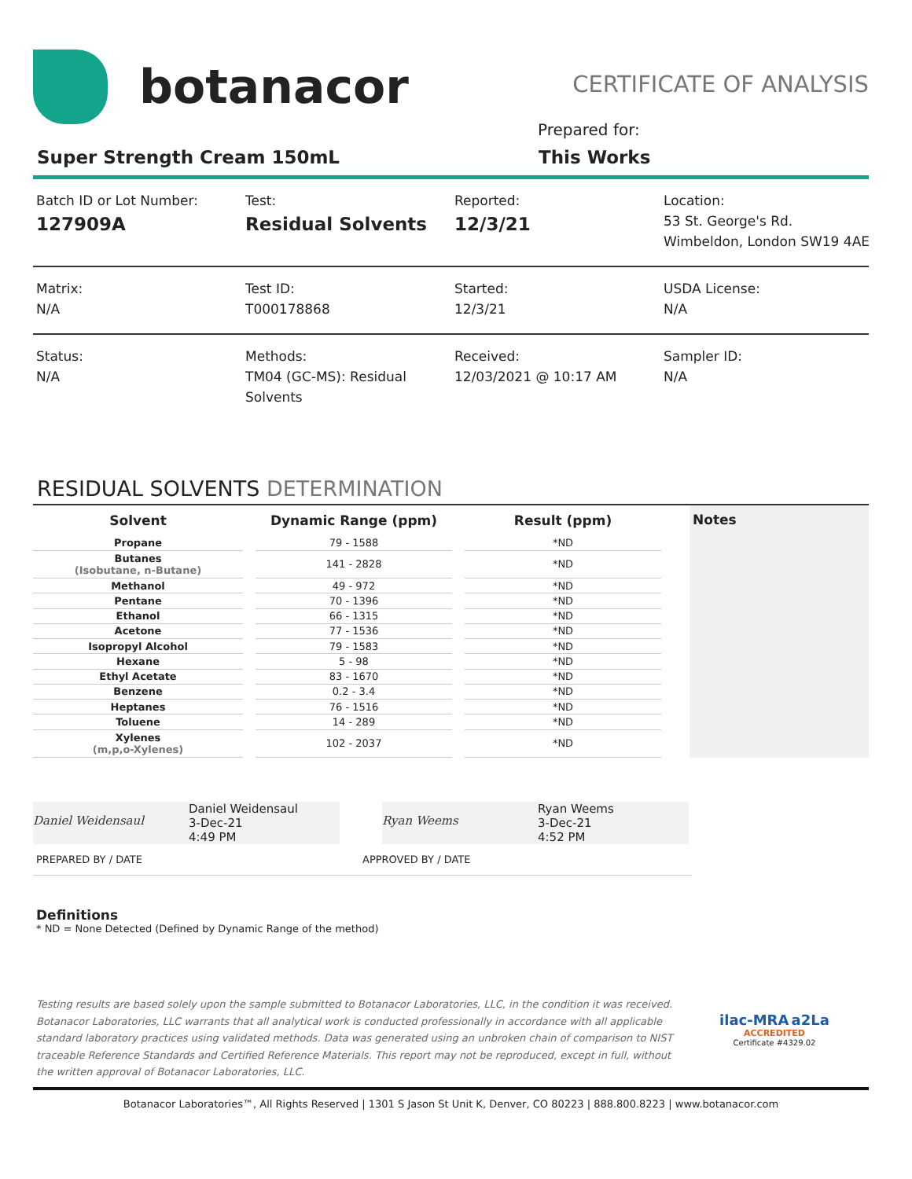botanacor
CERTIFICATE OF ANALYSIS
Prepared for:
Super Strength Cream 150mL This Works
Batch ID or Lot Number:
127909A
Test:
Residual Solvents
Reported:
12/3/21
Location:
53 St. George's Rd.
Wimbeldon, London SW19 4AE
Matrix:
N/A
Test ID:
T000178868
Started:
12/3/21
USDA License:
N/A
Status:
N/A
Methods:
TM04 (GC-MS): Residual Solvents
Received:
12/03/2021 @ 10:17 AM
Sampler ID:
N/A
RESIDUAL SOLVENTS DETERMINATION
| Solvent | Dynamic Range (ppm) | Result (ppm) |
| --- | --- | --- |
| Propane | 79 - 1588 | *ND |
| Butanes (Isobutane, n-Butane) | 141 - 2828 | *ND |
| Methanol | 49 - 972 | *ND |
| Pentane | 70 - 1396 | *ND |
| Ethanol | 66 - 1315 | *ND |
| Acetone | 77 - 1536 | *ND |
| Isopropyl Alcohol | 79 - 1583 | *ND |
| Hexane | 5 - 98 | *ND |
| Ethyl Acetate | 83 - 1670 | *ND |
| Benzene | 0.2 - 3.4 | *ND |
| Heptanes | 76 - 1516 | *ND |
| Toluene | 14 - 289 | *ND |
| Xylenes (m,p,o-Xylenes) | 102 - 2037 | *ND |
Notes
Daniel Weidensaul
Daniel Weidensaul
3-Dec-21
4:49 PM
Ryan Weems
Ryan Weems
3-Dec-21
4:52 PM
PREPARED BY / DATE APPROVED BY / DATE
Definitions
* ND = None Detected (Defined by Dynamic Range of the method)
Testing results are based solely upon the sample submitted to Botanacor Laboratories, LLC, in the condition it was received. Botanacor Laboratories, LLC warrants that all analytical work is conducted professionally in accordance with all applicable standard laboratory practices using validated methods. Data was generated using an unbroken chain of comparison to NIST traceable Reference Standards and Certified Reference Materials. This report may not be reproduced, except in full, without the written approval of Botanacor Laboratories, LLC.
ilac-MRA a2La
ACCREDITED
Certificate #4329.02
Botanacor Laboratories™, All Rights Reserved | 1301 S Jason St Unit K, Denver, CO 80223 | 888.800.8223 | www.botanacor.com